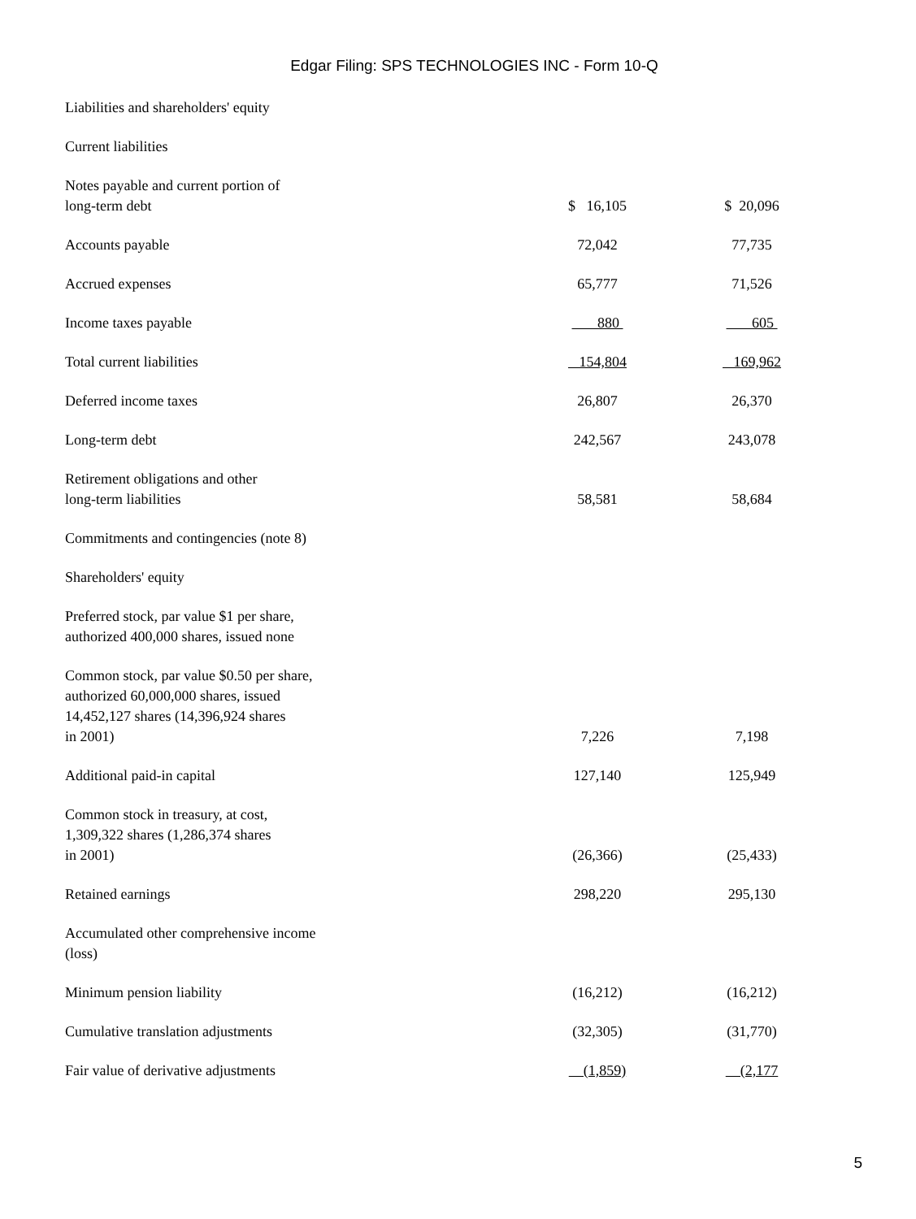Edgar Filing: SPS TECHNOLOGIES INC - Form 10-Q
| Liabilities and shareholders' equity | | |
| Current liabilities | | |
| Notes payable and current portion of long-term debt | $ 16,105 | $ 20,096 |
| Accounts payable | 72,042 | 77,735 |
| Accrued expenses | 65,777 | 71,526 |
| Income taxes payable | 880 | 605 |
| Total current liabilities | 154,804 | 169,962 |
| Deferred income taxes | 26,807 | 26,370 |
| Long-term debt | 242,567 | 243,078 |
| Retirement obligations and other long-term liabilities | 58,581 | 58,684 |
| Commitments and contingencies (note 8) | | |
| Shareholders' equity | | |
| Preferred stock, par value $1 per share, authorized 400,000 shares, issued none | | |
| Common stock, par value $0.50 per share, authorized 60,000,000 shares, issued 14,452,127 shares (14,396,924 shares in 2001) | 7,226 | 7,198 |
| Additional paid-in capital | 127,140 | 125,949 |
| Common stock in treasury, at cost, 1,309,322 shares (1,286,374 shares in 2001) | (26,366) | (25,433) |
| Retained earnings | 298,220 | 295,130 |
| Accumulated other comprehensive income (loss) | | |
| Minimum pension liability | (16,212) | (16,212) |
| Cumulative translation adjustments | (32,305) | (31,770) |
| Fair value of derivative adjustments | (1,859) | (2,177 |
5